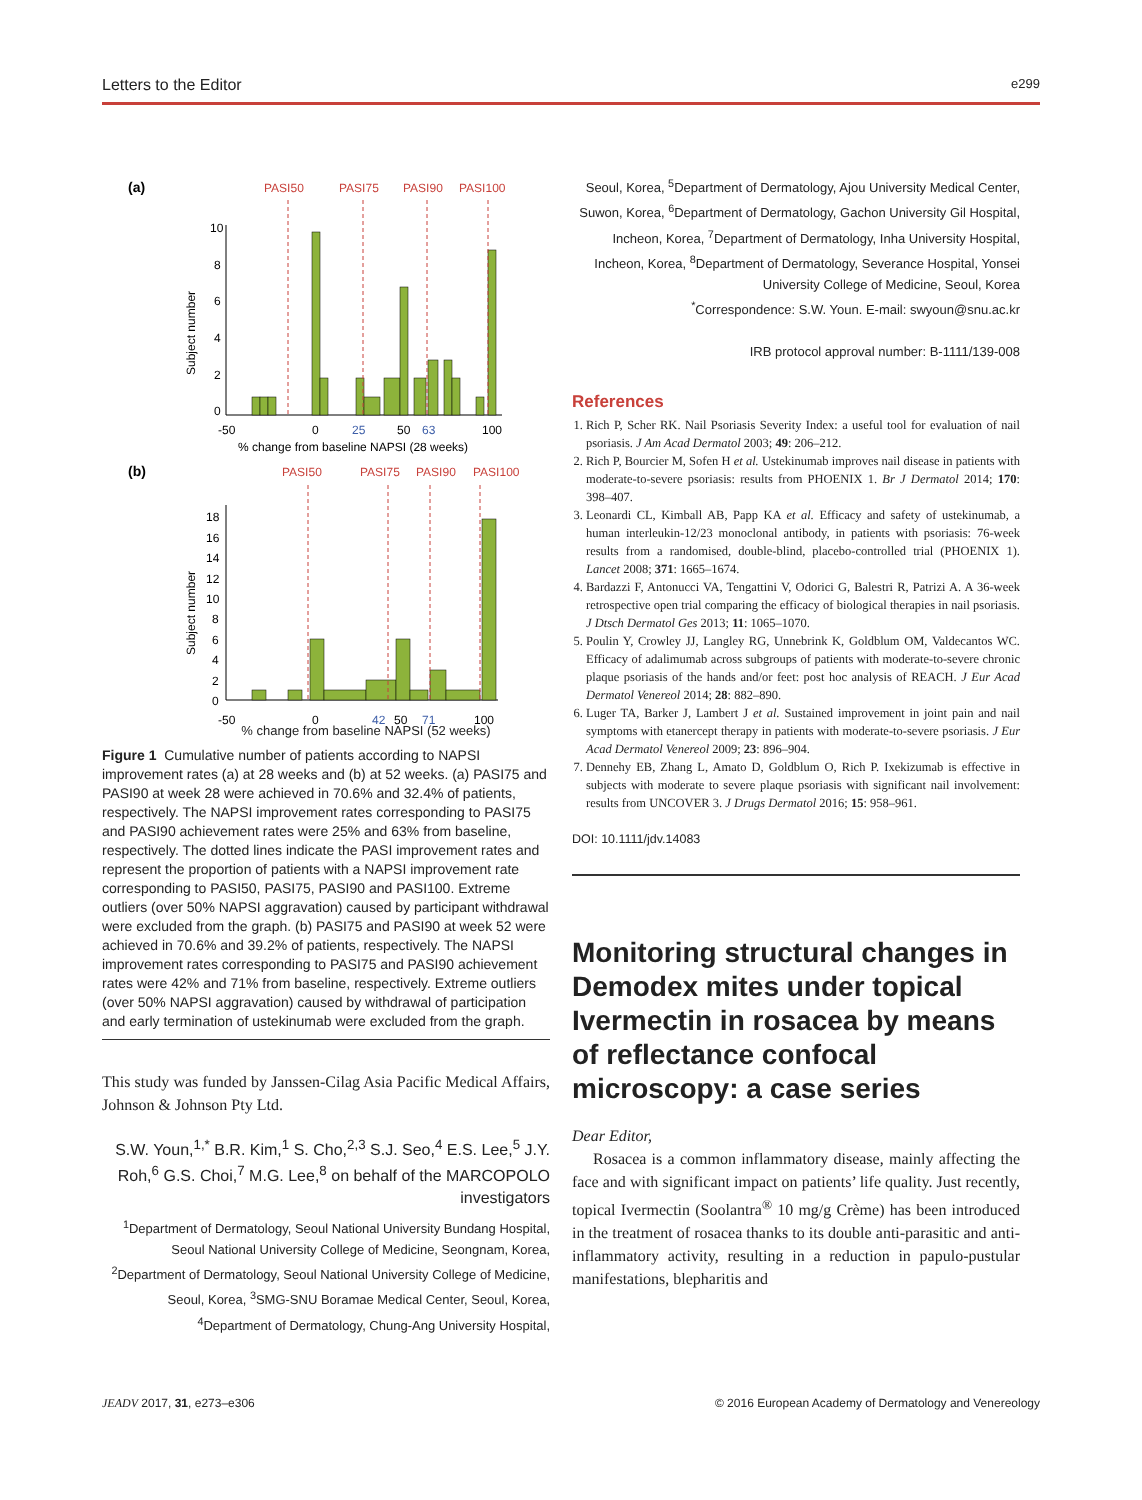Letters to the Editor e299
(a)
PASI50
PASI75
PASI90
PASI100
10
8
6
4
2
0
Subject number
-50
0
25
50
63
100
% change from baseline NAPSI (28 weeks)
(b)
PASI50
PASI75
PASI90
PASI100
18
16
14
12
10
8
6
4
2
0
Subject number
-50
0
42
50
71
100
% change from baseline NAPSI (52 weeks)
Figure 1 Cumulative number of patients according to NAPSI improvement rates (a) at 28 weeks and (b) at 52 weeks. (a) PASI75 and PASI90 at week 28 were achieved in 70.6% and 32.4% of patients, respectively. The NAPSI improvement rates corresponding to PASI75 and PASI90 achievement rates were 25% and 63% from baseline, respectively. The dotted lines indicate the PASI improvement rates and represent the proportion of patients with a NAPSI improvement rate corresponding to PASI50, PASI75, PASI90 and PASI100. Extreme outliers (over 50% NAPSI aggravation) caused by participant withdrawal were excluded from the graph. (b) PASI75 and PASI90 at week 52 were achieved in 70.6% and 39.2% of patients, respectively. The NAPSI improvement rates corresponding to PASI75 and PASI90 achievement rates were 42% and 71% from baseline, respectively. Extreme outliers (over 50% NAPSI aggravation) caused by withdrawal of participation and early termination of ustekinumab were excluded from the graph.
This study was funded by Janssen-Cilag Asia Pacific Medical Affairs, Johnson & Johnson Pty Ltd.
S.W. Youn,<sup>1,*</sup> B.R. Kim,<sup>1</sup> S. Cho,<sup>2,3</sup> S.J. Seo,<sup>4</sup> E.S. Lee,<sup>5</sup> J.Y. Roh,<sup>6</sup> G.S. Choi,<sup>7</sup> M.G. Lee,<sup>8</sup> on behalf of the MARCOPOLO investigators
<sup>1</sup> Department of Dermatology, Seoul National University Bundang Hospital, Seoul National University College of Medicine, Seongnam, Korea, <sup>2</sup>Department of Dermatology, Seoul National University College of Medicine, Seoul, Korea, <sup>3</sup>SMG-SNU Boramae Medical Center, Seoul, Korea, <sup>4</sup>Department of Dermatology, Chung-Ang University Hospital,
Seoul, Korea, <sup>5</sup>Department of Dermatology, Ajou University Medical Center, Suwon, Korea, <sup>6</sup>Department of Dermatology, Gachon University Gil Hospital, Incheon, Korea, <sup>7</sup>Department of Dermatology, Inha University Hospital, Incheon, Korea, <sup>8</sup>Department of Dermatology, Severance Hospital, Yonsei University College of Medicine, Seoul, Korea
<sup>*</sup> Correspondence: S.W. Youn. E-mail: swyoun@snu.ac.kr
IRB protocol approval number: B-1111/139-008
References
1. Rich P, Scher RK. Nail Psoriasis Severity Index: a useful tool for evaluation of nail psoriasis. J Am Acad Dermatol 2003; 49: 206–212.
2. Rich P, Bourcier M, Sofen H et al. Ustekinumab improves nail disease in patients with moderate-to-severe psoriasis: results from PHOENIX 1. Br J Dermatol 2014; 170: 398–407.
3. Leonardi CL, Kimball AB, Papp KA et al. Efficacy and safety of ustekinumab, a human interleukin-12/23 monoclonal antibody, in patients with psoriasis: 76-week results from a randomised, double-blind, placebo-controlled trial (PHOENIX 1). Lancet 2008; 371: 1665–1674.
4. Bardazzi F, Antonucci VA, Tengattini V, Odorici G, Balestri R, Patrizi A. A 36-week retrospective open trial comparing the efficacy of biological therapies in nail psoriasis. J Dtsch Dermatol Ges 2013; 11: 1065–1070.
5. Poulin Y, Crowley JJ, Langley RG, Unnebrink K, Goldblum OM, Valdecantos WC. Efficacy of adalimumab across subgroups of patients with moderate-to-severe chronic plaque psoriasis of the hands and/or feet: post hoc analysis of REACH. J Eur Acad Dermatol Venereol 2014; 28: 882–890.
6. Luger TA, Barker J, Lambert J et al. Sustained improvement in joint pain and nail symptoms with etanercept therapy in patients with moderate-to-severe psoriasis. J Eur Acad Dermatol Venereol 2009; 23: 896–904.
7. Dennehy EB, Zhang L, Amato D, Goldblum O, Rich P. Ixekizumab is effective in subjects with moderate to severe plaque psoriasis with significant nail involvement: results from UNCOVER 3. J Drugs Dermatol 2016; 15: 958–961.
DOI: 10.1111/jdv.14083
Monitoring structural changes in Demodex mites under topical Ivermectin in rosacea by means of reflectance confocal microscopy: a case series
Dear Editor,
Rosacea is a common inflammatory disease, mainly affecting the face and with significant impact on patients’ life quality. Just recently, topical Ivermectin (Soolantra<sup>®</sup> 10 mg/g Crème) has been introduced in the treatment of rosacea thanks to its double anti-parasitic and anti-inflammatory activity, resulting in a reduction in papulo-pustular manifestations, blepharitis and
JEADV 2017, 31, e273–e306 © 2016 European Academy of Dermatology and Venereology